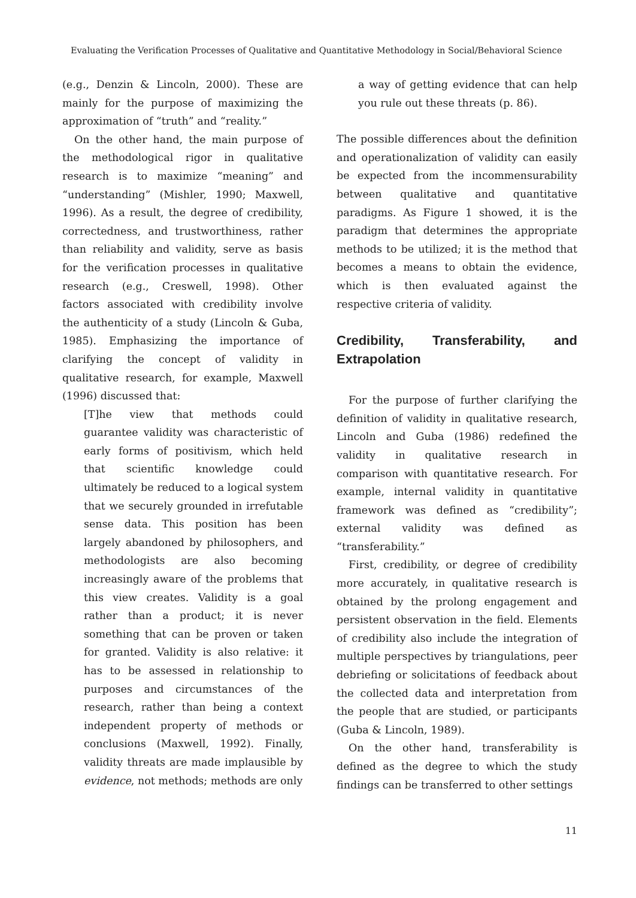Evaluating the Verification Processes of Qualitative and Quantitative Methodology in Social/Behavioral Science
(e.g., Denzin & Lincoln, 2000). These are mainly for the purpose of maximizing the approximation of “truth” and “reality.”
On the other hand, the main purpose of the methodological rigor in qualitative research is to maximize “meaning” and “understanding” (Mishler, 1990; Maxwell, 1996). As a result, the degree of credibility, correctedness, and trustworthiness, rather than reliability and validity, serve as basis for the verification processes in qualitative research (e.g., Creswell, 1998). Other factors associated with credibility involve the authenticity of a study (Lincoln & Guba, 1985). Emphasizing the importance of clarifying the concept of validity in qualitative research, for example, Maxwell (1996) discussed that:
[T]he view that methods could guarantee validity was characteristic of early forms of positivism, which held that scientific knowledge could ultimately be reduced to a logical system that we securely grounded in irrefutable sense data. This position has been largely abandoned by philosophers, and methodologists are also becoming increasingly aware of the problems that this view creates. Validity is a goal rather than a product; it is never something that can be proven or taken for granted. Validity is also relative: it has to be assessed in relationship to purposes and circumstances of the research, rather than being a context independent property of methods or conclusions (Maxwell, 1992). Finally, validity threats are made implausible by evidence, not methods; methods are only
a way of getting evidence that can help you rule out these threats (p. 86).
The possible differences about the definition and operationalization of validity can easily be expected from the incommensurability between qualitative and quantitative paradigms. As Figure 1 showed, it is the paradigm that determines the appropriate methods to be utilized; it is the method that becomes a means to obtain the evidence, which is then evaluated against the respective criteria of validity.
Credibility, Transferability, and Extrapolation
For the purpose of further clarifying the definition of validity in qualitative research, Lincoln and Guba (1986) redefined the validity in qualitative research in comparison with quantitative research. For example, internal validity in quantitative framework was defined as “credibility”; external validity was defined as “transferability.”
First, credibility, or degree of credibility more accurately, in qualitative research is obtained by the prolong engagement and persistent observation in the field. Elements of credibility also include the integration of multiple perspectives by triangulations, peer debriefing or solicitations of feedback about the collected data and interpretation from the people that are studied, or participants (Guba & Lincoln, 1989).
On the other hand, transferability is defined as the degree to which the study findings can be transferred to other settings
11